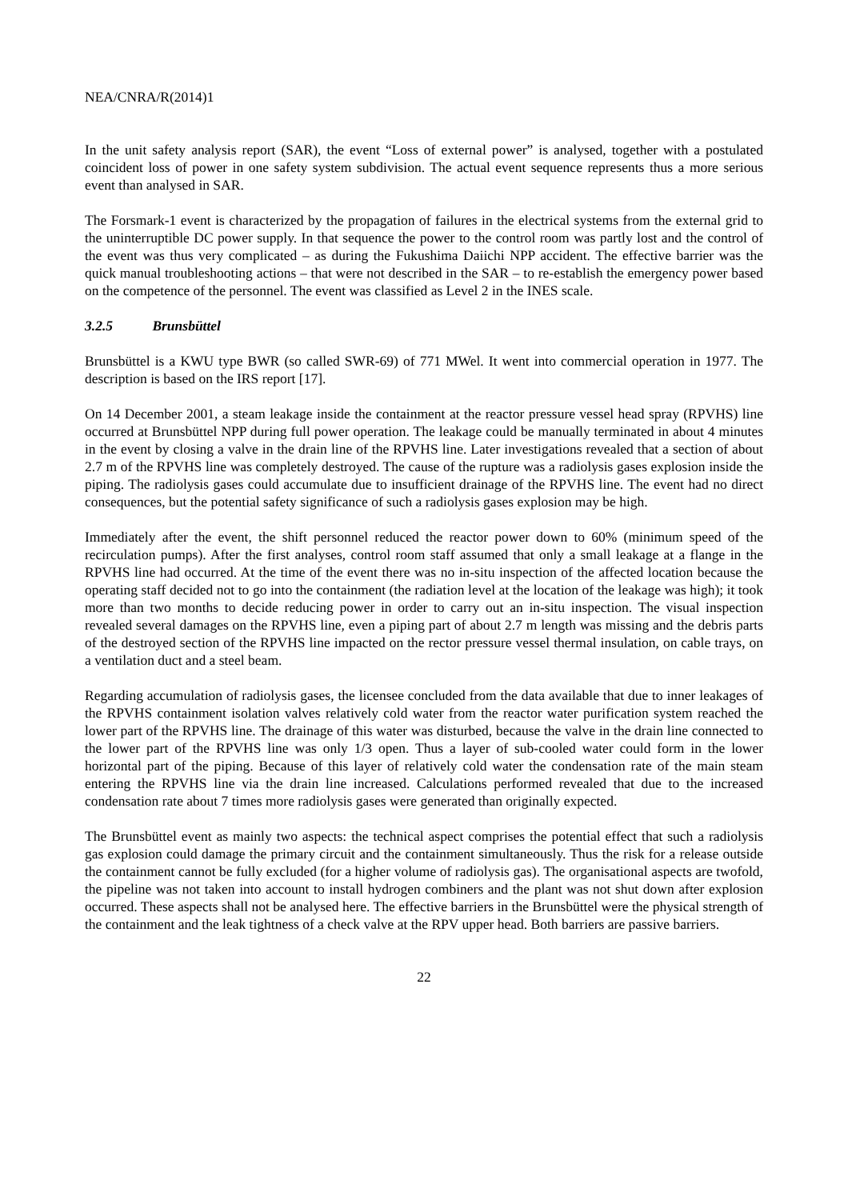NEA/CNRA/R(2014)1
In the unit safety analysis report (SAR), the event “Loss of external power” is analysed, together with a postulated coincident loss of power in one safety system subdivision. The actual event sequence represents thus a more serious event than analysed in SAR.
The Forsmark-1 event is characterized by the propagation of failures in the electrical systems from the external grid to the uninterruptible DC power supply. In that sequence the power to the control room was partly lost and the control of the event was thus very complicated – as during the Fukushima Daiichi NPP accident. The effective barrier was the quick manual troubleshooting actions – that were not described in the SAR – to re-establish the emergency power based on the competence of the personnel. The event was classified as Level 2 in the INES scale.
3.2.5 Brunsbüttel
Brunsbüttel is a KWU type BWR (so called SWR-69) of 771 MWel. It went into commercial operation in 1977. The description is based on the IRS report [17].
On 14 December 2001, a steam leakage inside the containment at the reactor pressure vessel head spray (RPVHS) line occurred at Brunsbüttel NPP during full power operation. The leakage could be manually terminated in about 4 minutes in the event by closing a valve in the drain line of the RPVHS line. Later investigations revealed that a section of about 2.7 m of the RPVHS line was completely destroyed. The cause of the rupture was a radiolysis gases explosion inside the piping. The radiolysis gases could accumulate due to insufficient drainage of the RPVHS line. The event had no direct consequences, but the potential safety significance of such a radiolysis gases explosion may be high.
Immediately after the event, the shift personnel reduced the reactor power down to 60% (minimum speed of the recirculation pumps). After the first analyses, control room staff assumed that only a small leakage at a flange in the RPVHS line had occurred. At the time of the event there was no in-situ inspection of the affected location because the operating staff decided not to go into the containment (the radiation level at the location of the leakage was high); it took more than two months to decide reducing power in order to carry out an in-situ inspection. The visual inspection revealed several damages on the RPVHS line, even a piping part of about 2.7 m length was missing and the debris parts of the destroyed section of the RPVHS line impacted on the rector pressure vessel thermal insulation, on cable trays, on a ventilation duct and a steel beam.
Regarding accumulation of radiolysis gases, the licensee concluded from the data available that due to inner leakages of the RPVHS containment isolation valves relatively cold water from the reactor water purification system reached the lower part of the RPVHS line. The drainage of this water was disturbed, because the valve in the drain line connected to the lower part of the RPVHS line was only 1/3 open. Thus a layer of sub-cooled water could form in the lower horizontal part of the piping. Because of this layer of relatively cold water the condensation rate of the main steam entering the RPVHS line via the drain line increased. Calculations performed revealed that due to the increased condensation rate about 7 times more radiolysis gases were generated than originally expected.
The Brunsbüttel event as mainly two aspects: the technical aspect comprises the potential effect that such a radiolysis gas explosion could damage the primary circuit and the containment simultaneously. Thus the risk for a release outside the containment cannot be fully excluded (for a higher volume of radiolysis gas). The organisational aspects are twofold, the pipeline was not taken into account to install hydrogen combiners and the plant was not shut down after explosion occurred. These aspects shall not be analysed here. The effective barriers in the Brunsbüttel were the physical strength of the containment and the leak tightness of a check valve at the RPV upper head. Both barriers are passive barriers.
22